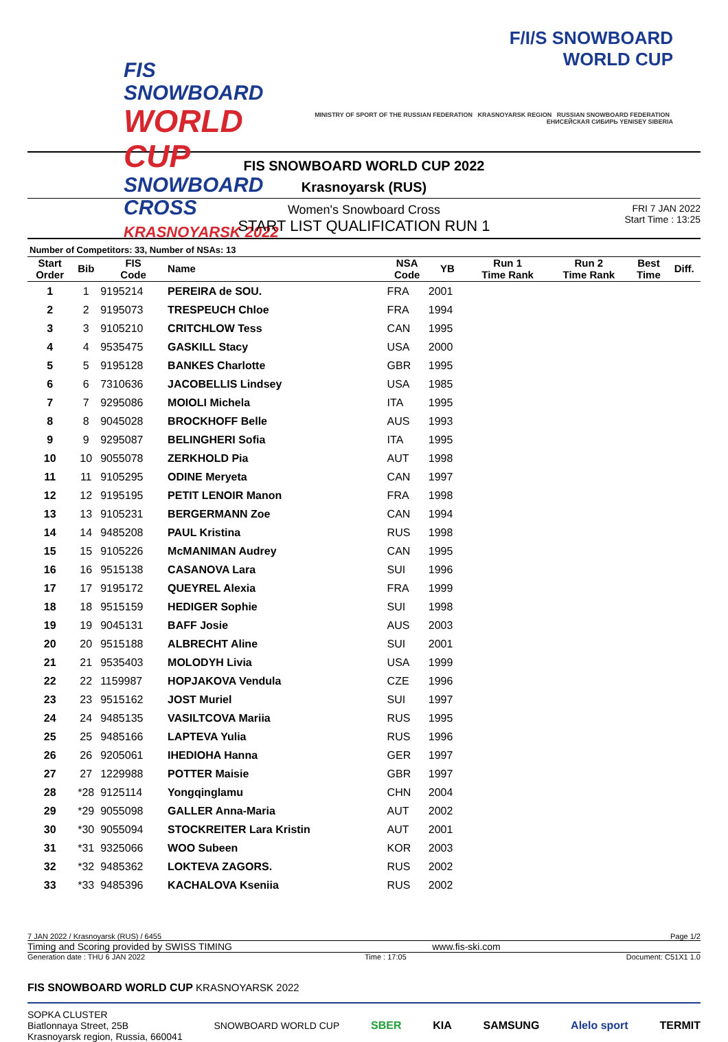FIS SNOWBOARD
WORLD CUP
SNOWBOARD CROSS
KRASNOYARSK 2022
F/I/S SNOWBOARD
WORLD CUP
MINISTRY OF SPORT OF THE RUSSIAN FEDERATION KRASNOYARSK REGION RUSSIAN SNOWBOARD FEDERATION ЕНИСЕЙСКАЯ СИБИРЬ YENISEY SIBERIA
FIS SNOWBOARD WORLD CUP 2022
Krasnoyarsk (RUS)
Women's Snowboard Cross
START LIST QUALIFICATION RUN 1
FRI 7 JAN 2022
Start Time : 13:25
Number of Competitors: 33, Number of NSAs: 13
| Start Order | Bib | FIS Code | Name | NSA Code | YB | Run 1 Time Rank | Run 2 Time Rank | Best Time | Diff. |
| --- | --- | --- | --- | --- | --- | --- | --- | --- | --- |
| 1 | 1 | 9195214 | PEREIRA de SOU. | FRA | 2001 | | | | |
| 2 | 2 | 9195073 | TRESPEUCH Chloe | FRA | 1994 | | | | |
| 3 | 3 | 9105210 | CRITCHLOW Tess | CAN | 1995 | | | | |
| 4 | 4 | 9535475 | GASKILL Stacy | USA | 2000 | | | | |
| 5 | 5 | 9195128 | BANKES Charlotte | GBR | 1995 | | | | |
| 6 | 6 | 7310636 | JACOBELLIS Lindsey | USA | 1985 | | | | |
| 7 | 7 | 9295086 | MOIOLI Michela | ITA | 1995 | | | | |
| 8 | 8 | 9045028 | BROCKHOFF Belle | AUS | 1993 | | | | |
| 9 | 9 | 9295087 | BELINGHERI Sofia | ITA | 1995 | | | | |
| 10 | 10 | 9055078 | ZERKHOLD Pia | AUT | 1998 | | | | |
| 11 | 11 | 9105295 | ODINE Meryeta | CAN | 1997 | | | | |
| 12 | 12 | 9195195 | PETIT LENOIR Manon | FRA | 1998 | | | | |
| 13 | 13 | 9105231 | BERGERMANN Zoe | CAN | 1994 | | | | |
| 14 | 14 | 9485208 | PAUL Kristina | RUS | 1998 | | | | |
| 15 | 15 | 9105226 | McMANIMAN Audrey | CAN | 1995 | | | | |
| 16 | 16 | 9515138 | CASANOVA Lara | SUI | 1996 | | | | |
| 17 | 17 | 9195172 | QUEYREL Alexia | FRA | 1999 | | | | |
| 18 | 18 | 9515159 | HEDIGER Sophie | SUI | 1998 | | | | |
| 19 | 19 | 9045131 | BAFF Josie | AUS | 2003 | | | | |
| 20 | 20 | 9515188 | ALBRECHT Aline | SUI | 2001 | | | | |
| 21 | 21 | 9535403 | MOLODYH Livia | USA | 1999 | | | | |
| 22 | 22 | 1159987 | HOPJAKOVA Vendula | CZE | 1996 | | | | |
| 23 | 23 | 9515162 | JOST Muriel | SUI | 1997 | | | | |
| 24 | 24 | 9485135 | VASILTCOVA Mariia | RUS | 1995 | | | | |
| 25 | 25 | 9485166 | LAPTEVA Yulia | RUS | 1996 | | | | |
| 26 | 26 | 9205061 | IHEDIOHA Hanna | GER | 1997 | | | | |
| 27 | 27 | 1229988 | POTTER Maisie | GBR | 1997 | | | | |
| 28 | *28 | 9125114 | Yongqinglamu | CHN | 2004 | | | | |
| 29 | *29 | 9055098 | GALLER Anna-Maria | AUT | 2002 | | | | |
| 30 | *30 | 9055094 | STOCKREITER Lara Kristin | AUT | 2001 | | | | |
| 31 | *31 | 9325066 | WOO Subeen | KOR | 2003 | | | | |
| 32 | *32 | 9485362 | LOKTEVA ZAGORS. | RUS | 2002 | | | | |
| 33 | *33 | 9485396 | KACHALOVA Kseniia | RUS | 2002 | | | | |
7 JAN 2022 / Krasnoyarsk (RUS) / 6455 Page 1/2
Timing and Scoring provided by SWISS TIMING www.fis-ski.com
Generation date : THU 6 JAN 2022 Time : 17:05 Document: C51X1 1.0
FIS SNOWBOARD WORLD CUP KRASNOYARSK 2022
SOPKA CLUSTER
Biatlonnaya Street, 25B
Krasnoyarsk region, Russia, 660041 SNOWBOARD WORLD CUP SBER KIA SAMSUNG Alelo sport TERMIT